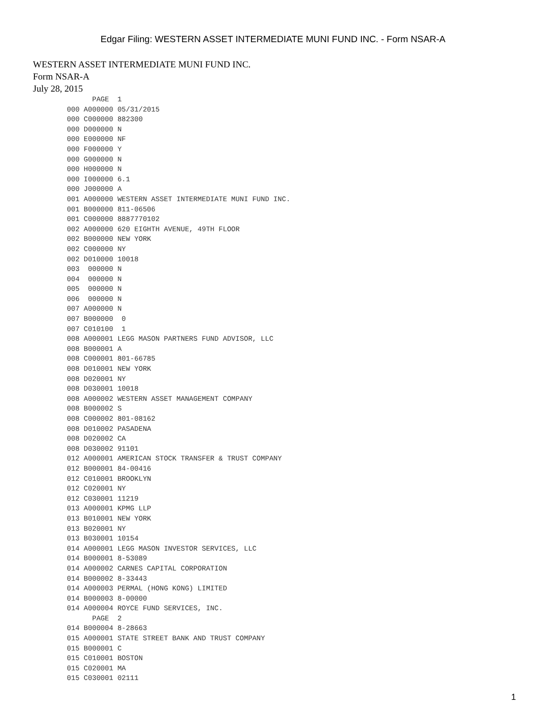Edgar Filing: WESTERN ASSET INTERMEDIATE MUNI FUND INC. - Form NSAR-A
WESTERN ASSET INTERMEDIATE MUNI FUND INC.
Form NSAR-A
July 28, 2015
      PAGE  1
000 A000000 05/31/2015
000 C000000 882300
000 D000000 N
000 E000000 NF
000 F000000 Y
000 G000000 N
000 H000000 N
000 I000000 6.1
000 J000000 A
001 A000000 WESTERN ASSET INTERMEDIATE MUNI FUND INC.
001 B000000 811-06506
001 C000000 8887770102
002 A000000 620 EIGHTH AVENUE, 49TH FLOOR
002 B000000 NEW YORK
002 C000000 NY
002 D010000 10018
003  000000 N
004  000000 N
005  000000 N
006  000000 N
007 A000000 N
007 B000000  0
007 C010100  1
008 A000001 LEGG MASON PARTNERS FUND ADVISOR, LLC
008 B000001 A
008 C000001 801-66785
008 D010001 NEW YORK
008 D020001 NY
008 D030001 10018
008 A000002 WESTERN ASSET MANAGEMENT COMPANY
008 B000002 S
008 C000002 801-08162
008 D010002 PASADENA
008 D020002 CA
008 D030002 91101
012 A000001 AMERICAN STOCK TRANSFER & TRUST COMPANY
012 B000001 84-00416
012 C010001 BROOKLYN
012 C020001 NY
012 C030001 11219
013 A000001 KPMG LLP
013 B010001 NEW YORK
013 B020001 NY
013 B030001 10154
014 A000001 LEGG MASON INVESTOR SERVICES, LLC
014 B000001 8-53089
014 A000002 CARNES CAPITAL CORPORATION
014 B000002 8-33443
014 A000003 PERMAL (HONG KONG) LIMITED
014 B000003 8-00000
014 A000004 ROYCE FUND SERVICES, INC.
      PAGE  2
014 B000004 8-28663
015 A000001 STATE STREET BANK AND TRUST COMPANY
015 B000001 C
015 C010001 BOSTON
015 C020001 MA
015 C030001 02111
1